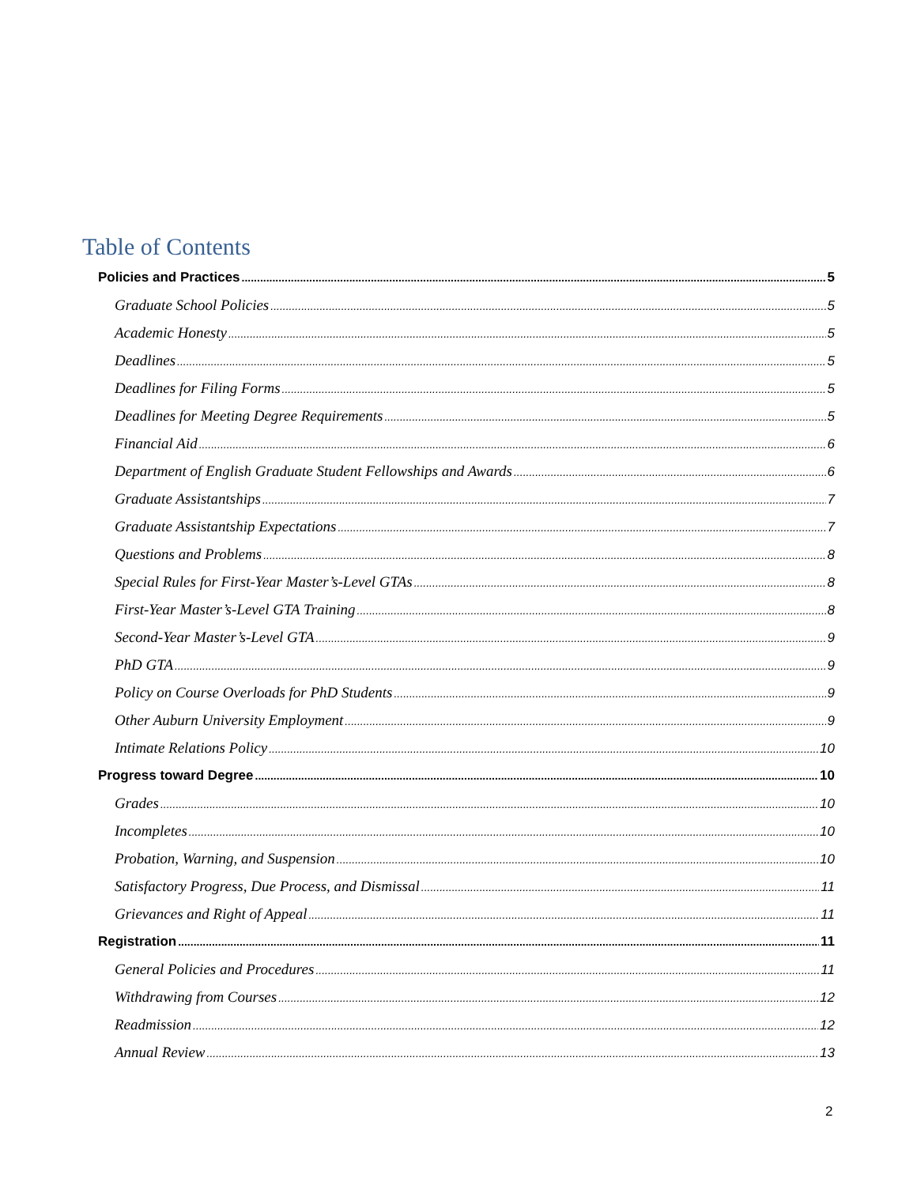Table of Contents
Policies and Practices 5
Graduate School Policies 5
Academic Honesty 5
Deadlines 5
Deadlines for Filing Forms 5
Deadlines for Meeting Degree Requirements 5
Financial Aid 6
Department of English Graduate Student Fellowships and Awards 6
Graduate Assistantships 7
Graduate Assistantship Expectations 7
Questions and Problems 8
Special Rules for First-Year Master’s-Level GTAs 8
First-Year Master’s-Level GTA Training 8
Second-Year Master’s-Level GTA 9
PhD GTA 9
Policy on Course Overloads for PhD Students 9
Other Auburn University Employment 9
Intimate Relations Policy 10
Progress toward Degree 10
Grades 10
Incompletes 10
Probation, Warning, and Suspension 10
Satisfactory Progress, Due Process, and Dismissal 11
Grievances and Right of Appeal 11
Registration 11
General Policies and Procedures 11
Withdrawing from Courses 12
Readmission 12
Annual Review 13
2